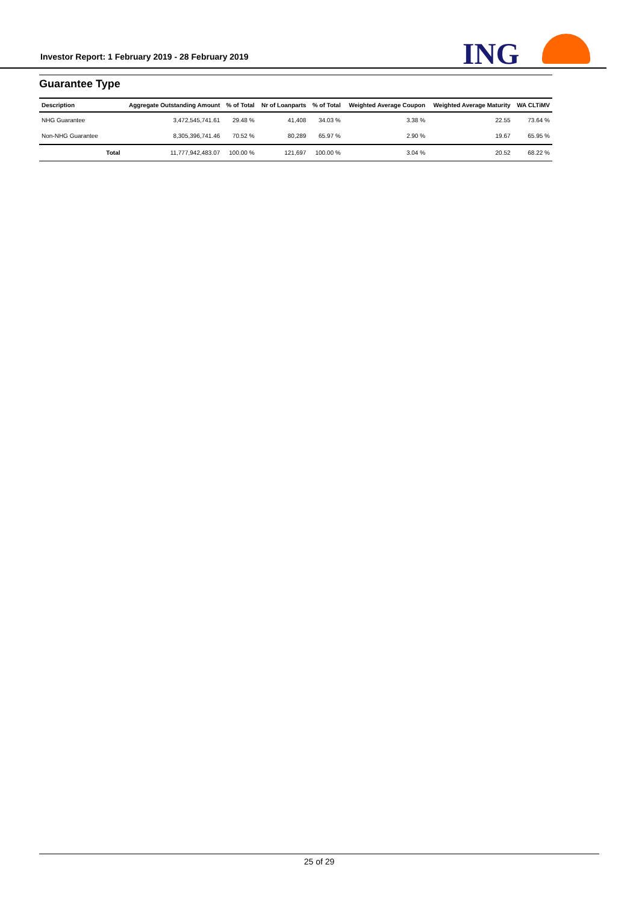Investor Report: 1 February 2019 - 28 February 2019
ING
Guarantee Type
| Description | | Aggregate Outstanding Amount | % of Total | Nr of Loanparts | % of Total | Weighted Average Coupon | Weighted Average Maturity | WA CLTiMV |
| --- | --- | --- | --- | --- | --- | --- | --- | --- |
| NHG Guarantee | | 3,472,545,741.61 | 29.48 % | 41,408 | 34.03 % | 3.38 % | 22.55 | 73.64 % |
| Non-NHG Guarantee | | 8,305,396,741.46 | 70.52 % | 80,289 | 65.97 % | 2.90 % | 19.67 | 65.95 % |
| | Total | 11,777,942,483.07 | 100.00 % | 121,697 | 100.00 % | 3.04 % | 20.52 | 68.22 % |
25 of 29